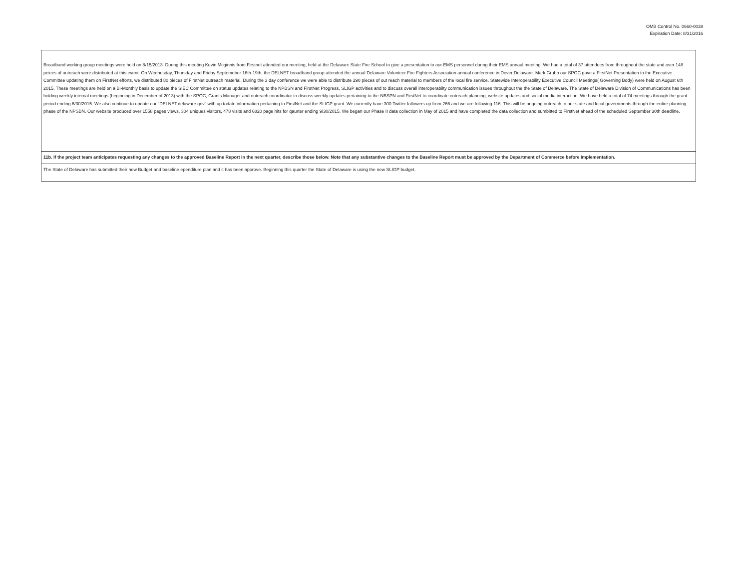OMB Control No. 0660-0038
Expiration Date: 8/31/2016
| Broadband working group meetings were held on 8/15/2013. During this meeting Kevin Mcginnis from Firstnet attended our meeting, held at the Delaware State Fire School to give a presentation to our EMS personnel during their EMS annaul meeting. We had a total of 37 attendees from throughout the state and over 148 peices of outreach were distributed at this event. On Wednesday, Thursday and Friday Septemeber 16th-19th, the DELNET broadband group attended the annual Delaware Volunteer Fire Fighters Association annual conference in Dover Delaware. Mark Grubb our SPOC gave a FirstNet Presentation to the Executive Committee updating them on FirstNet efforts, we distributed 80 pieces of FirstNet outreach material. During the 3 day conference we were able to distribute 290 pieces of out reach material to members of the local fire service. Statewide Interoperability Executive Council Meetings( Governing Body) were held on August 6th 2015. These meetings are held on a Bi-Monthly basis to update the SIEC Committee on status updates relating to the NPBSN and FirstNet Progress, SLIGP activities and to discuss overall interoperabilty communication issues throughout the the State of Delaware. The State of Delaware Division of Communications has been holding weekly internal meetings (beginning in December of 2013) with the SPOC, Grants Manager and outreach coordinator to discuss weekly updates pertaining to the NBSPN and FirstNet to coordinate outreach planning, website updates and social media interaction. We have held a total of 74 meetings through the grant period ending 6/30/2015. We also continue to update our "DELNET.delaware.gov" with up todate information pertaining to FirstNet and the SLIGP grant. We currently have 300 Twitter followers up from 266 and we are following 116. This will be ongoing outreach to our state and local governments through the entire planning phase of the NPSBN. Our website produced over 1558 pages views, 304 uniques visitors, 478 visits and 6820 page hits for qaurter ending 9/30/2015. We began our Phase II data collection in May of 2015 and have completed the data collection and sumbitted to FirstNet ahead of the scheduled September 30th deadline. |
| 11b. If the project team anticipates requesting any changes to the approved Baseline Report in the next quarter, describe those below. Note that any substantive changes to the Baseline Report must be approved by the Department of Commerce before implementation. |
| The State of Delaware has submitted their new Budget and baseline ependiture plan and it has been approve. Beginning this quarter the State of Delaware is using the new SLIGP budget. |